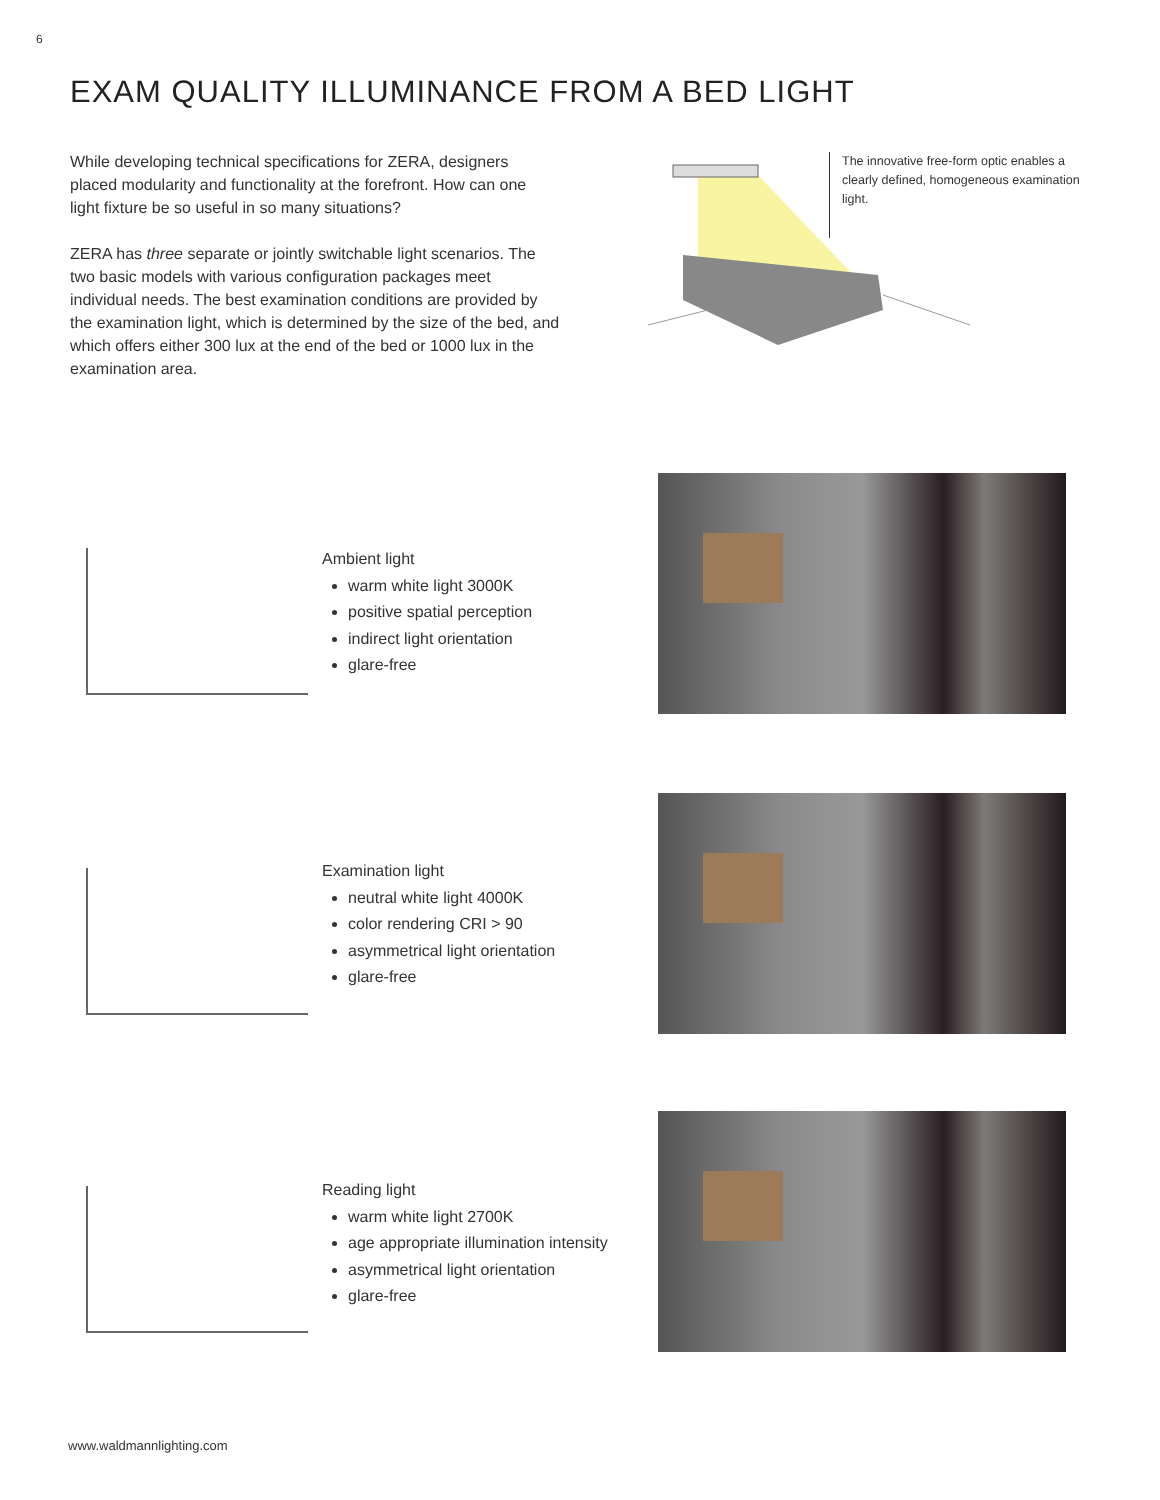6
EXAM QUALITY ILLUMINANCE FROM A BED LIGHT
While developing technical specifications for ZERA, designers placed modularity and functionality at the forefront. How can one light fixture be so useful in so many situations?
ZERA has three separate or jointly switchable light scenarios. The two basic models with various configuration packages meet individual needs. The best examination conditions are provided by the examination light, which is determined by the size of the bed, and which offers either 300 lux at the end of the bed or 1000 lux in the examination area.
The innovative free-form optic enables a clearly defined, homogeneous examination light.
Ambient light
warm white light 3000K
positive spatial perception
indirect light orientation
glare-free
Examination light
neutral white light 4000K
color rendering CRI > 90
asymmetrical light orientation
glare-free
Reading light
warm white light 2700K
age appropriate illumination intensity
asymmetrical light orientation
glare-free
www.waldmannlighting.com